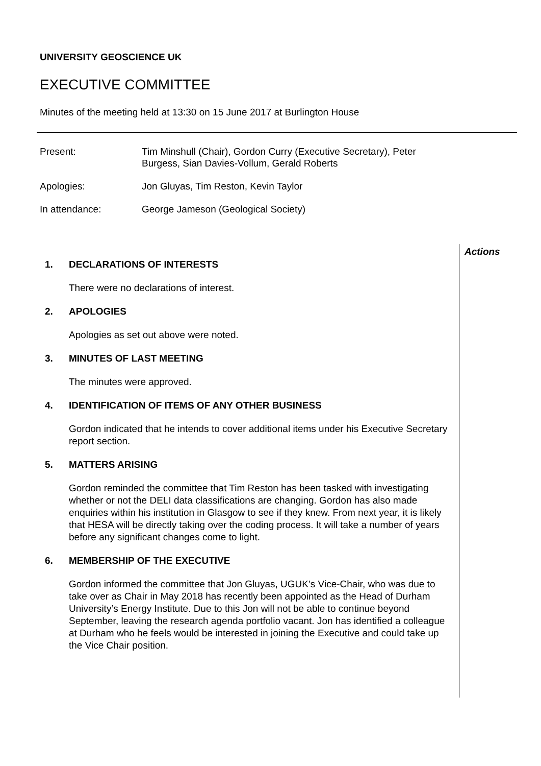UNIVERSITY GEOSCIENCE UK
EXECUTIVE COMMITTEE
Minutes of the meeting held at 13:30 on 15 June 2017 at Burlington House
Present: Tim Minshull (Chair), Gordon Curry (Executive Secretary), Peter
Burgess, Sian Davies-Vollum, Gerald Roberts
Apologies: Jon Gluyas, Tim Reston, Kevin Taylor
In attendance: George Jameson (Geological Society)
Actions
1. DECLARATIONS OF INTERESTS
There were no declarations of interest.
2. APOLOGIES
Apologies as set out above were noted.
3. MINUTES OF LAST MEETING
The minutes were approved.
4. IDENTIFICATION OF ITEMS OF ANY OTHER BUSINESS
Gordon indicated that he intends to cover additional items under his Executive Secretary report section.
5. MATTERS ARISING
Gordon reminded the committee that Tim Reston has been tasked with investigating whether or not the DELI data classifications are changing. Gordon has also made enquiries within his institution in Glasgow to see if they knew. From next year, it is likely that HESA will be directly taking over the coding process. It will take a number of years before any significant changes come to light.
6. MEMBERSHIP OF THE EXECUTIVE
Gordon informed the committee that Jon Gluyas, UGUK’s Vice-Chair, who was due to take over as Chair in May 2018 has recently been appointed as the Head of Durham University’s Energy Institute. Due to this Jon will not be able to continue beyond September, leaving the research agenda portfolio vacant. Jon has identified a colleague at Durham who he feels would be interested in joining the Executive and could take up the Vice Chair position.